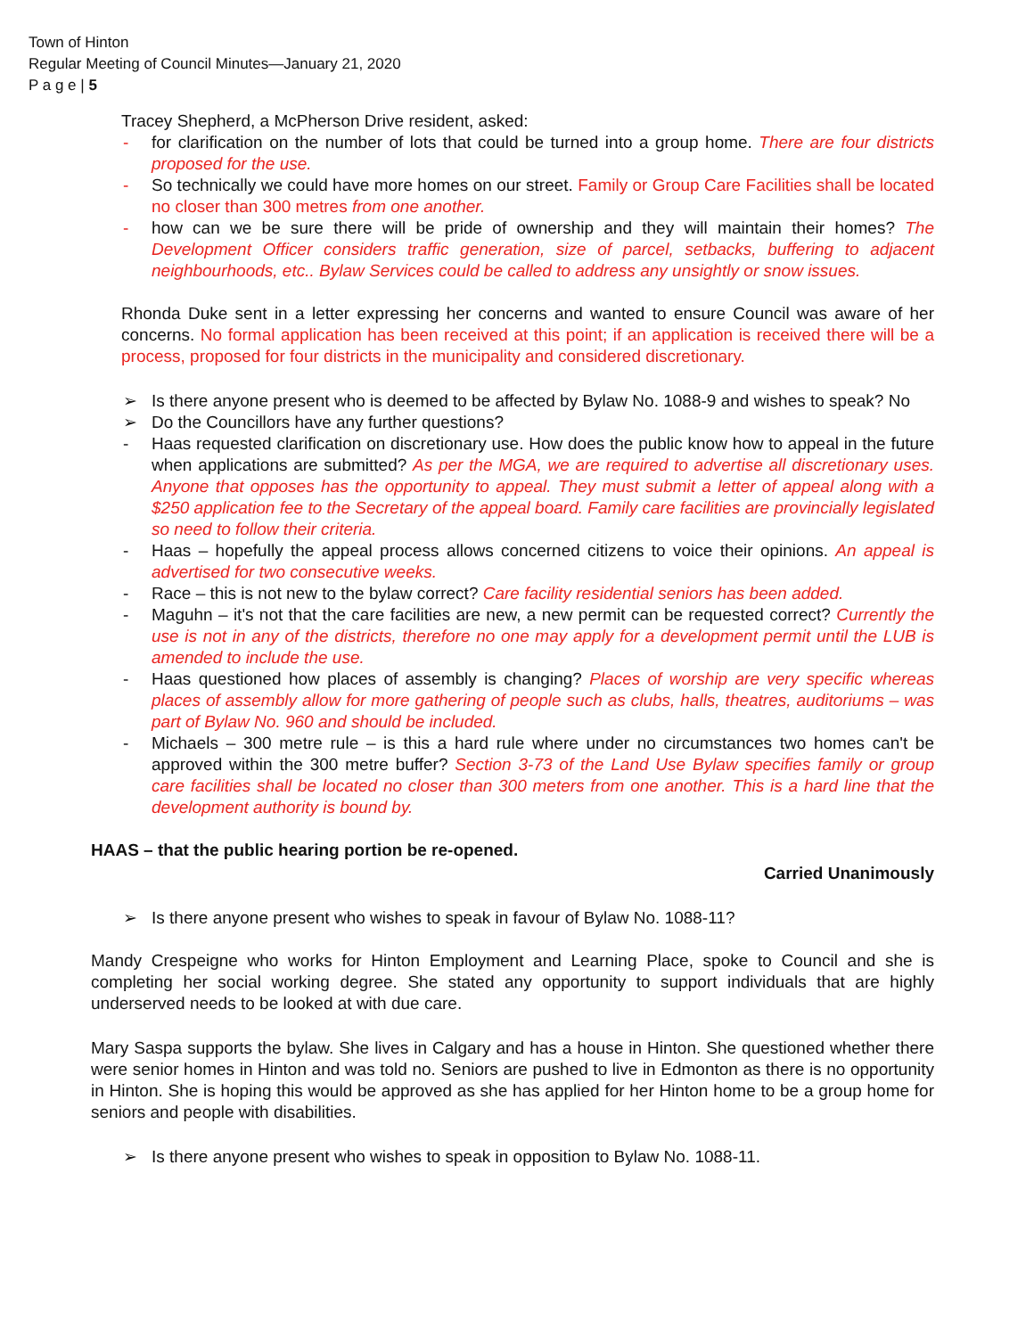Town of Hinton
Regular Meeting of Council Minutes—January 21, 2020
P a g e | 5
Tracey Shepherd, a McPherson Drive resident, asked:
- for clarification on the number of lots that could be turned into a group home. There are four districts proposed for the use.
- So technically we could have more homes on our street. Family or Group Care Facilities shall be located no closer than 300 metres from one another.
- how can we be sure there will be pride of ownership and they will maintain their homes? The Development Officer considers traffic generation, size of parcel, setbacks, buffering to adjacent neighbourhoods, etc.. Bylaw Services could be called to address any unsightly or snow issues.
Rhonda Duke sent in a letter expressing her concerns and wanted to ensure Council was aware of her concerns. No formal application has been received at this point; if an application is received there will be a process, proposed for four districts in the municipality and considered discretionary.
➢ Is there anyone present who is deemed to be affected by Bylaw No. 1088-9 and wishes to speak? No
➢ Do the Councillors have any further questions?
- Haas requested clarification on discretionary use. How does the public know how to appeal in the future when applications are submitted? As per the MGA, we are required to advertise all discretionary uses. Anyone that opposes has the opportunity to appeal. They must submit a letter of appeal along with a $250 application fee to the Secretary of the appeal board. Family care facilities are provincially legislated so need to follow their criteria.
- Haas – hopefully the appeal process allows concerned citizens to voice their opinions. An appeal is advertised for two consecutive weeks.
- Race – this is not new to the bylaw correct? Care facility residential seniors has been added.
- Maguhn – it's not that the care facilities are new, a new permit can be requested correct? Currently the use is not in any of the districts, therefore no one may apply for a development permit until the LUB is amended to include the use.
- Haas questioned how places of assembly is changing? Places of worship are very specific whereas places of assembly allow for more gathering of people such as clubs, halls, theatres, auditoriums – was part of Bylaw No. 960 and should be included.
- Michaels – 300 metre rule – is this a hard rule where under no circumstances two homes can't be approved within the 300 metre buffer? Section 3-73 of the Land Use Bylaw specifies family or group care facilities shall be located no closer than 300 meters from one another. This is a hard line that the development authority is bound by.
HAAS – that the public hearing portion be re-opened.
Carried Unanimously
➢ Is there anyone present who wishes to speak in favour of Bylaw No. 1088-11?
Mandy Crespeigne who works for Hinton Employment and Learning Place, spoke to Council and she is completing her social working degree. She stated any opportunity to support individuals that are highly underserved needs to be looked at with due care.
Mary Saspa supports the bylaw. She lives in Calgary and has a house in Hinton. She questioned whether there were senior homes in Hinton and was told no. Seniors are pushed to live in Edmonton as there is no opportunity in Hinton. She is hoping this would be approved as she has applied for her Hinton home to be a group home for seniors and people with disabilities.
➢ Is there anyone present who wishes to speak in opposition to Bylaw No. 1088-11.